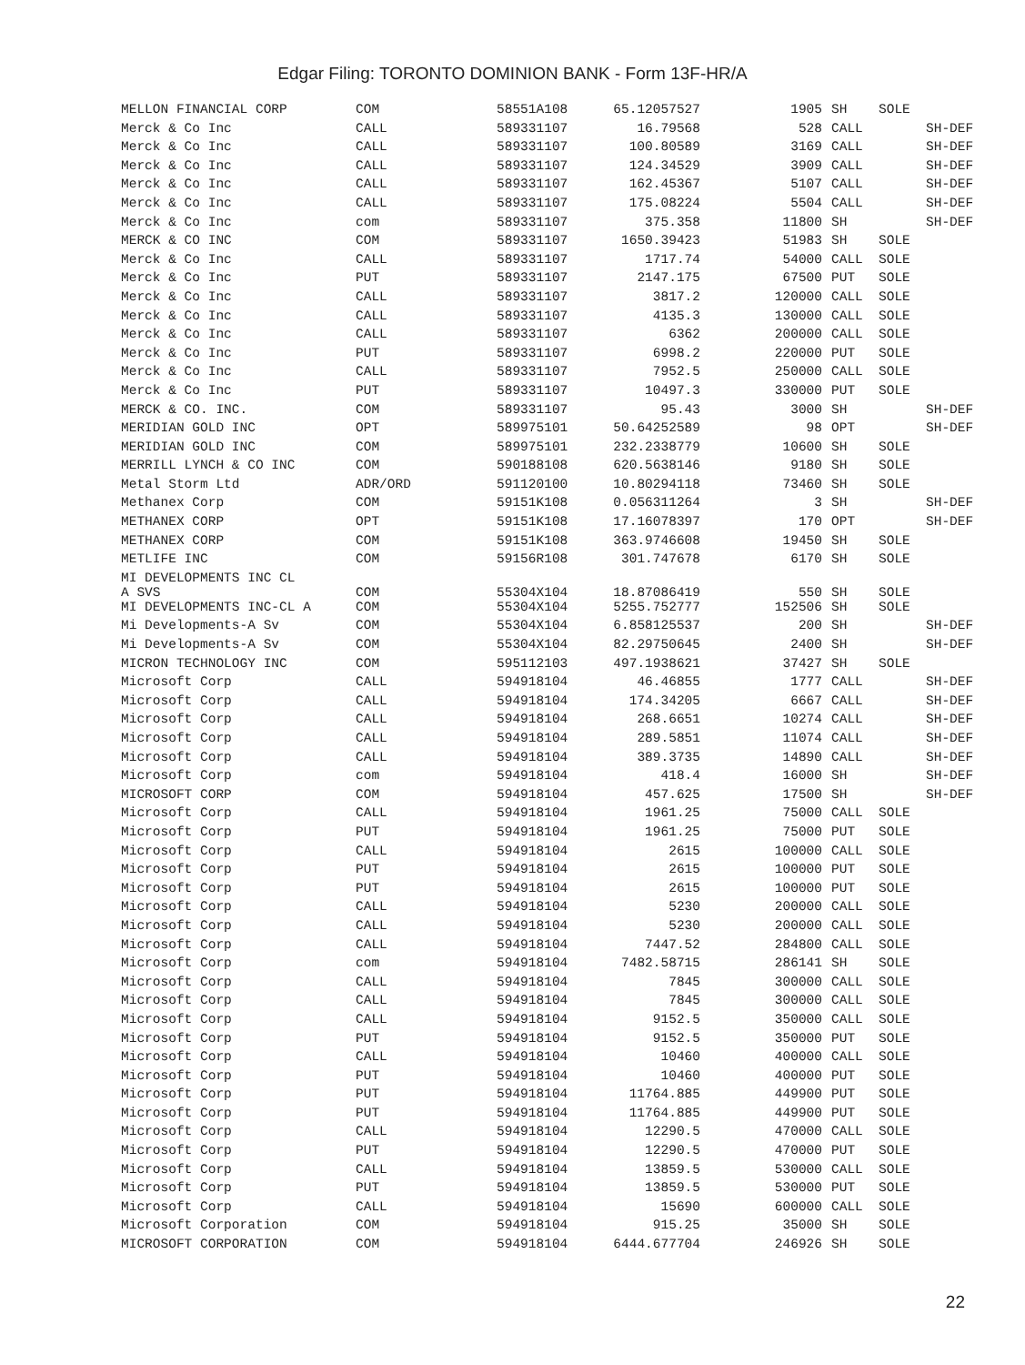Edgar Filing: TORONTO DOMINION BANK - Form 13F-HR/A
| MELLON FINANCIAL CORP | COM | 58551A108 | 65.12057527 | 1905 | SH | SOLE | |
| Merck & Co Inc | CALL | 589331107 | 16.79568 | 528 | CALL | | SH-DEF |
| Merck & Co Inc | CALL | 589331107 | 100.80589 | 3169 | CALL | | SH-DEF |
| Merck & Co Inc | CALL | 589331107 | 124.34529 | 3909 | CALL | | SH-DEF |
| Merck & Co Inc | CALL | 589331107 | 162.45367 | 5107 | CALL | | SH-DEF |
| Merck & Co Inc | CALL | 589331107 | 175.08224 | 5504 | CALL | | SH-DEF |
| Merck & Co Inc | com | 589331107 | 375.358 | 11800 | SH | | SH-DEF |
| MERCK & CO INC | COM | 589331107 | 1650.39423 | 51983 | SH | SOLE | |
| Merck & Co Inc | CALL | 589331107 | 1717.74 | 54000 | CALL | SOLE | |
| Merck & Co Inc | PUT | 589331107 | 2147.175 | 67500 | PUT | SOLE | |
| Merck & Co Inc | CALL | 589331107 | 3817.2 | 120000 | CALL | SOLE | |
| Merck & Co Inc | CALL | 589331107 | 4135.3 | 130000 | CALL | SOLE | |
| Merck & Co Inc | CALL | 589331107 | 6362 | 200000 | CALL | SOLE | |
| Merck & Co Inc | PUT | 589331107 | 6998.2 | 220000 | PUT | SOLE | |
| Merck & Co Inc | CALL | 589331107 | 7952.5 | 250000 | CALL | SOLE | |
| Merck & Co Inc | PUT | 589331107 | 10497.3 | 330000 | PUT | SOLE | |
| MERCK & CO. INC. | COM | 589331107 | 95.43 | 3000 | SH | | SH-DEF |
| MERIDIAN GOLD INC | OPT | 589975101 | 50.64252589 | 98 | OPT | | SH-DEF |
| MERIDIAN GOLD INC | COM | 589975101 | 232.2338779 | 10600 | SH | SOLE | |
| MERRILL LYNCH & CO INC | COM | 590188108 | 620.5638146 | 9180 | SH | SOLE | |
| Metal Storm Ltd | ADR/ORD | 591120100 | 10.80294118 | 73460 | SH | SOLE | |
| Methanex Corp | COM | 59151K108 | 0.056311264 | 3 | SH | | SH-DEF |
| METHANEX CORP | OPT | 59151K108 | 17.16078397 | 170 | OPT | | SH-DEF |
| METHANEX CORP | COM | 59151K108 | 363.9746608 | 19450 | SH | SOLE | |
| METLIFE INC | COM | 59156R108 | 301.747678 | 6170 | SH | SOLE | |
| MI DEVELOPMENTS INC CL A SVS | COM | 55304X104 | 18.87086419 | 550 | SH | SOLE | |
| MI DEVELOPMENTS INC-CL A | COM | 55304X104 | 5255.752777 | 152506 | SH | SOLE | |
| Mi Developments-A Sv | COM | 55304X104 | 6.858125537 | 200 | SH | | SH-DEF |
| Mi Developments-A Sv | COM | 55304X104 | 82.29750645 | 2400 | SH | | SH-DEF |
| MICRON TECHNOLOGY INC | COM | 595112103 | 497.1938621 | 37427 | SH | SOLE | |
| Microsoft Corp | CALL | 594918104 | 46.46855 | 1777 | CALL | | SH-DEF |
| Microsoft Corp | CALL | 594918104 | 174.34205 | 6667 | CALL | | SH-DEF |
| Microsoft Corp | CALL | 594918104 | 268.6651 | 10274 | CALL | | SH-DEF |
| Microsoft Corp | CALL | 594918104 | 289.5851 | 11074 | CALL | | SH-DEF |
| Microsoft Corp | CALL | 594918104 | 389.3735 | 14890 | CALL | | SH-DEF |
| Microsoft Corp | com | 594918104 | 418.4 | 16000 | SH | | SH-DEF |
| MICROSOFT CORP | COM | 594918104 | 457.625 | 17500 | SH | | SH-DEF |
| Microsoft Corp | CALL | 594918104 | 1961.25 | 75000 | CALL | SOLE | |
| Microsoft Corp | PUT | 594918104 | 1961.25 | 75000 | PUT | SOLE | |
| Microsoft Corp | CALL | 594918104 | 2615 | 100000 | CALL | SOLE | |
| Microsoft Corp | PUT | 594918104 | 2615 | 100000 | PUT | SOLE | |
| Microsoft Corp | PUT | 594918104 | 2615 | 100000 | PUT | SOLE | |
| Microsoft Corp | CALL | 594918104 | 5230 | 200000 | CALL | SOLE | |
| Microsoft Corp | CALL | 594918104 | 5230 | 200000 | CALL | SOLE | |
| Microsoft Corp | CALL | 594918104 | 7447.52 | 284800 | CALL | SOLE | |
| Microsoft Corp | com | 594918104 | 7482.58715 | 286141 | SH | SOLE | |
| Microsoft Corp | CALL | 594918104 | 7845 | 300000 | CALL | SOLE | |
| Microsoft Corp | CALL | 594918104 | 7845 | 300000 | CALL | SOLE | |
| Microsoft Corp | CALL | 594918104 | 9152.5 | 350000 | CALL | SOLE | |
| Microsoft Corp | PUT | 594918104 | 9152.5 | 350000 | PUT | SOLE | |
| Microsoft Corp | CALL | 594918104 | 10460 | 400000 | CALL | SOLE | |
| Microsoft Corp | PUT | 594918104 | 10460 | 400000 | PUT | SOLE | |
| Microsoft Corp | PUT | 594918104 | 11764.885 | 449900 | PUT | SOLE | |
| Microsoft Corp | PUT | 594918104 | 11764.885 | 449900 | PUT | SOLE | |
| Microsoft Corp | CALL | 594918104 | 12290.5 | 470000 | CALL | SOLE | |
| Microsoft Corp | PUT | 594918104 | 12290.5 | 470000 | PUT | SOLE | |
| Microsoft Corp | CALL | 594918104 | 13859.5 | 530000 | CALL | SOLE | |
| Microsoft Corp | PUT | 594918104 | 13859.5 | 530000 | PUT | SOLE | |
| Microsoft Corp | CALL | 594918104 | 15690 | 600000 | CALL | SOLE | |
| Microsoft Corporation | COM | 594918104 | 915.25 | 35000 | SH | SOLE | |
| MICROSOFT CORPORATION | COM | 594918104 | 6444.677704 | 246926 | SH | SOLE | |
22